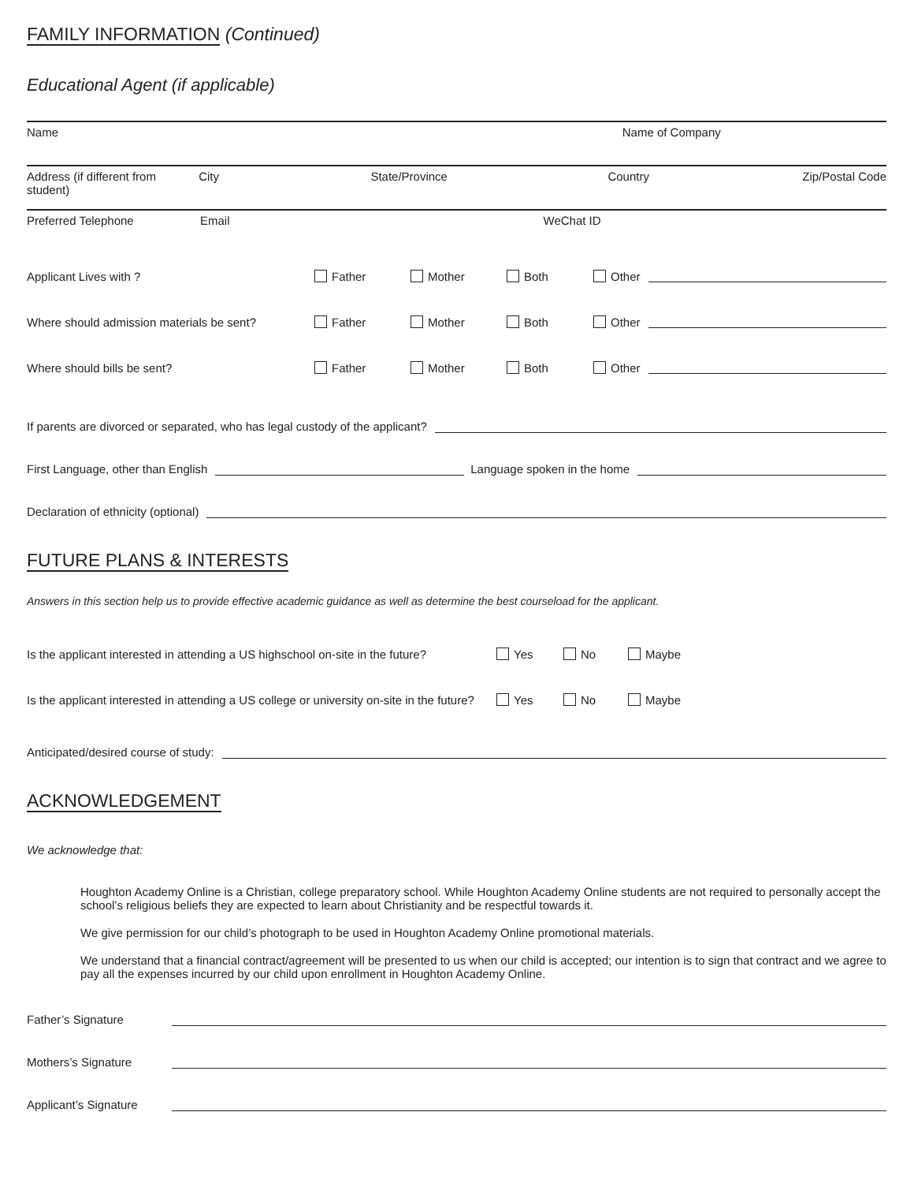FAMILY INFORMATION (Continued)
Educational Agent (if applicable)
Name Name of Company
Address (if different from student)
City State/Province Country Zip/Postal Code
Preferred Telephone Email WeChat ID
Applicant Lives with ? Father Mother Both Other
Where should admission materials be sent? Father Mother Both Other
Where should bills be sent? Father Mother Both Other
If parents are divorced or separated, who has legal custody of the applicant?
First Language, other than English Language spoken in the home
Declaration of ethnicity (optional)
FUTURE PLANS & INTERESTS
Answers in this section help us to provide effective academic guidance as well as determine the best courseload for the applicant.
Is the applicant interested in attending a US highschool on-site in the future? Yes No Maybe
Is the applicant interested in attending a US college or university on-site in the future? Yes No Maybe
Anticipated/desired course of study:
ACKNOWLEDGEMENT
We acknowledge that:
Houghton Academy Online is a Christian, college preparatory school. While Houghton Academy Online students are not required to personally accept the school’s religious beliefs they are expected to learn about Christianity and be respectful towards it.
We give permission for our child’s photograph to be used in Houghton Academy Online promotional materials.
We understand that a financial contract/agreement will be presented to us when our child is accepted; our intention is to sign that contract and we agree to pay all the expenses incurred by our child upon enrollment in Houghton Academy Online.
Father’s Signature
Mothers’s Signature
Applicant’s Signature